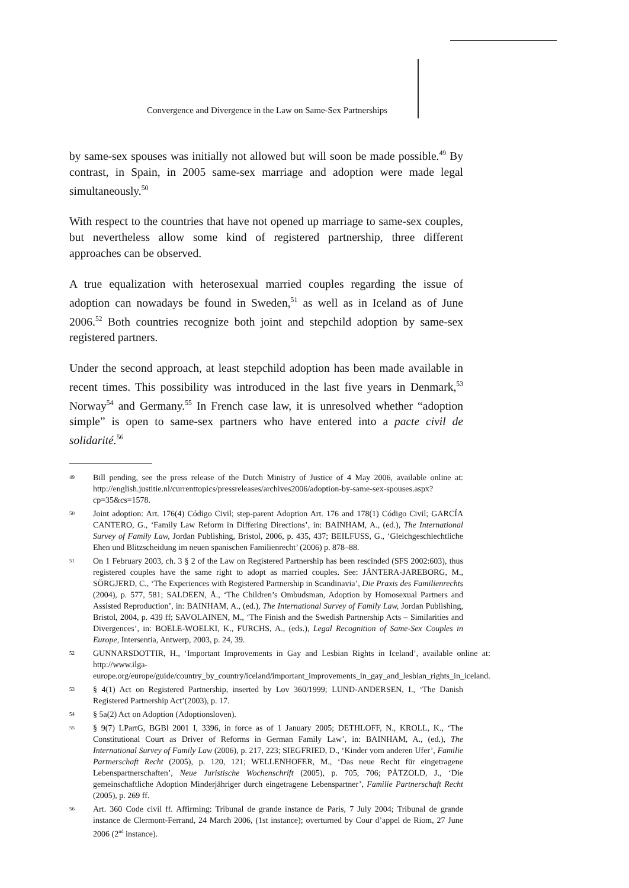Convergence and Divergence in the Law on Same-Sex Partnerships
by same-sex spouses was initially not allowed but will soon be made possible.<sup>49</sup> By contrast, in Spain, in 2005 same-sex marriage and adoption were made legal simultaneously.<sup>50</sup>
With respect to the countries that have not opened up marriage to same-sex couples, but nevertheless allow some kind of registered partnership, three different approaches can be observed.
A true equalization with heterosexual married couples regarding the issue of adoption can nowadays be found in Sweden,<sup>51</sup> as well as in Iceland as of June 2006.<sup>52</sup> Both countries recognize both joint and stepchild adoption by same-sex registered partners.
Under the second approach, at least stepchild adoption has been made available in recent times. This possibility was introduced in the last five years in Denmark,<sup>53</sup> Norway<sup>54</sup> and Germany.<sup>55</sup> In French case law, it is unresolved whether “adoption simple” is open to same-sex partners who have entered into a pacte civil de solidarité.<sup>56</sup>
49 Bill pending, see the press release of the Dutch Ministry of Justice of 4 May 2006, available online at: http://english.justitie.nl/currenttopics/pressreleases/archives2006/adoption-by-same-sex-spouses.aspx?cp=35&cs=1578.
50 Joint adoption: Art. 176(4) Código Civil; step-parent Adoption Art. 176 and 178(1) Código Civil; GARCÍA CANTERO, G., ‘Family Law Reform in Differing Directions’, in: BAINHAM, A., (ed.), The International Survey of Family Law, Jordan Publishing, Bristol, 2006, p. 435, 437; BEILFUSS, G., ‘Gleichgeschlechtliche Ehen und Blitzscheidung im neuen spanischen Familienrecht’ (2006) p. 878–88.
51 On 1 February 2003, ch. 3 § 2 of the Law on Registered Partnership has been rescinded (SFS 2002:603), thus registered couples have the same right to adopt as married couples. See: JÄNTERA-JAREBORG, M., SÖRGJERD, C., ‘The Experiences with Registered Partnership in Scandinavia’, Die Praxis des Familienrechts (2004), p. 577, 581; SALDEEN, Å., ‘The Children’s Ombudsman, Adoption by Homosexual Partners and Assisted Reproduction’, in: BAINHAM, A., (ed.), The International Survey of Family Law, Jordan Publishing, Bristol, 2004, p. 439 ff; SAVOLAINEN, M., ‘The Finish and the Swedish Partnership Acts – Similarities and Divergences’, in: BOELE-WOELKI, K., FURCHS, A., (eds.), Legal Recognition of Same-Sex Couples in Europe, Intersentia, Antwerp, 2003, p. 24, 39.
52 GUNNARSDOTTIR, H., ‘Important Improvements in Gay and Lesbian Rights in Iceland’, available online at: http://www.ilga-europe.org/europe/guide/country_by_country/iceland/important_improvements_in_gay_and_lesbian_rights_in_iceland.
53 § 4(1) Act on Registered Partnership, inserted by Lov 360/1999; LUND-ANDERSEN, I., ‘The Danish Registered Partnership Act’(2003), p. 17.
54 § 5a(2) Act on Adoption (Adoptionsloven).
55 § 9(7) LPartG, BGBl 2001 I, 3396, in force as of 1 January 2005; DETHLOFF, N., KROLL, K., ‘The Constitutional Court as Driver of Reforms in German Family Law’, in: BAINHAM, A., (ed.), The International Survey of Family Law (2006), p. 217, 223; SIEGFRIED, D., ‘Kinder vom anderen Ufer’, Familie Partnerschaft Recht (2005), p. 120, 121; WELLENHOFER, M., ‘Das neue Recht für eingetragene Lebenspartnerschaften’, Neue Juristische Wochenschrift (2005), p. 705, 706; PÄTZOLD, J., ‘Die gemeinschaftliche Adoption Minderjähriger durch eingetragene Lebenspartner’, Familie Partnerschaft Recht (2005), p. 269 ff.
56 Art. 360 Code civil ff. Affirming: Tribunal de grande instance de Paris, 7 July 2004; Tribunal de grande instance de Clermont-Ferrand, 24 March 2006, (1st instance); overturned by Cour d’appel de Riom, 27 June 2006 (2<sup>nd</sup> instance).